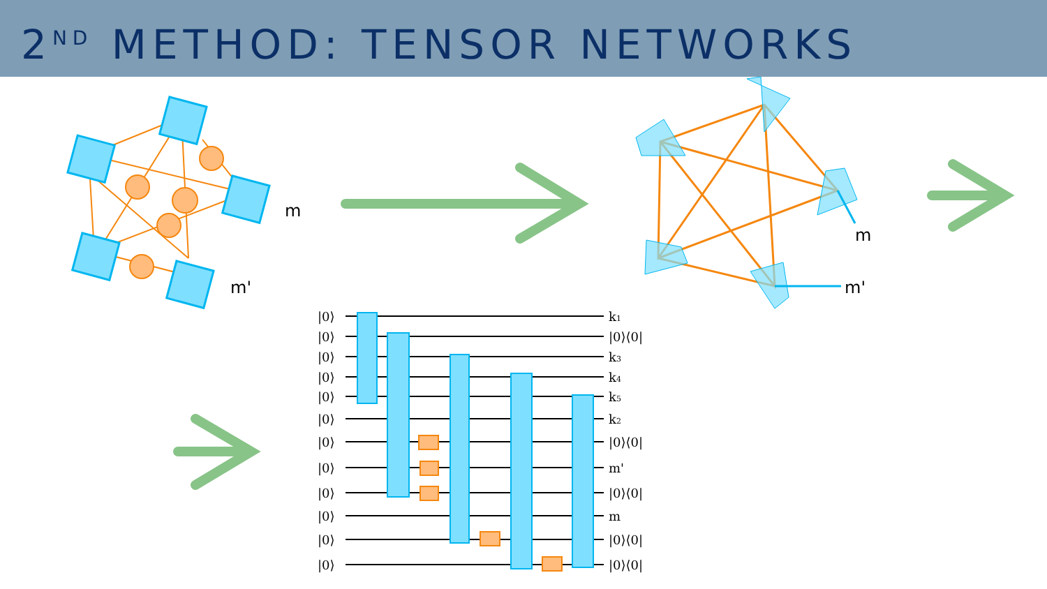2<sup>ND</sup> METHOD: TENSOR NETWORKS
m
m'
m
m'
|0⟩
|0⟩
|0⟩
|0⟩
|0⟩
|0⟩
|0⟩
|0⟩
|0⟩
|0⟩
|0⟩
|0⟩
k1
|0⟩⟨0|
k3
k4
k5
k2
|0⟩⟨0|
m'
|0⟩⟨0|
m
|0⟩⟨0|
|0⟩⟨0|